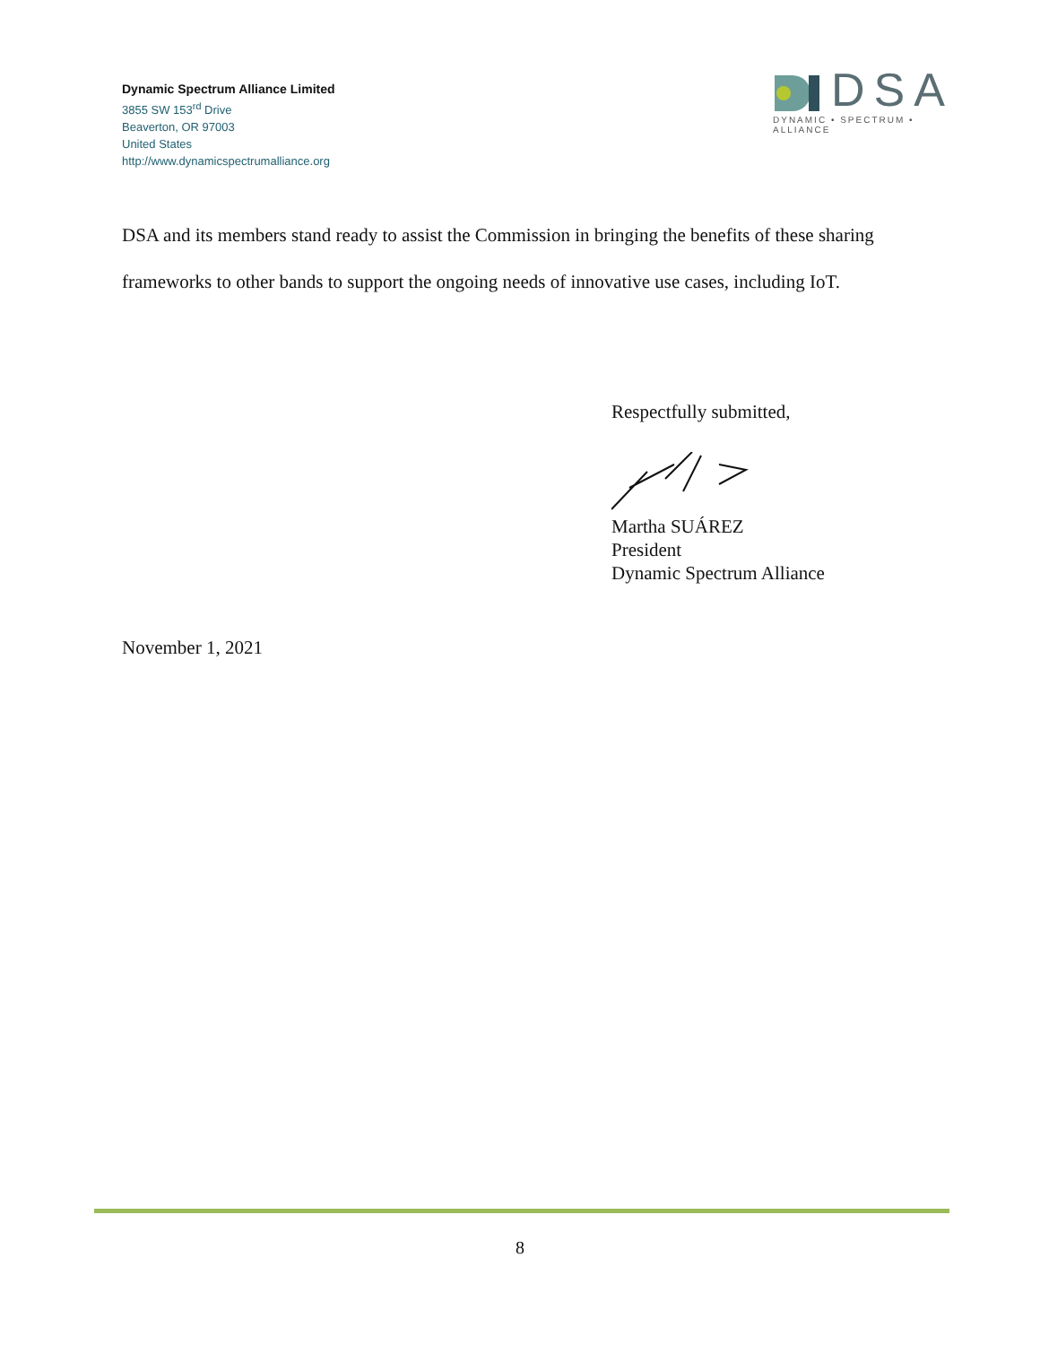Dynamic Spectrum Alliance Limited
3855 SW 153<sup>rd</sup> Drive
Beaverton, OR 97003
United States
http://www.dynamicspectrumalliance.org
DSA
DYNAMIC • SPECTRUM • ALLIANCE
DSA and its members stand ready to assist the Commission in bringing the benefits of these sharing frameworks to other bands to support the ongoing needs of innovative use cases, including IoT.
Respectfully submitted,
Martha SUÁREZ
President
Dynamic Spectrum Alliance
November 1, 2021
8